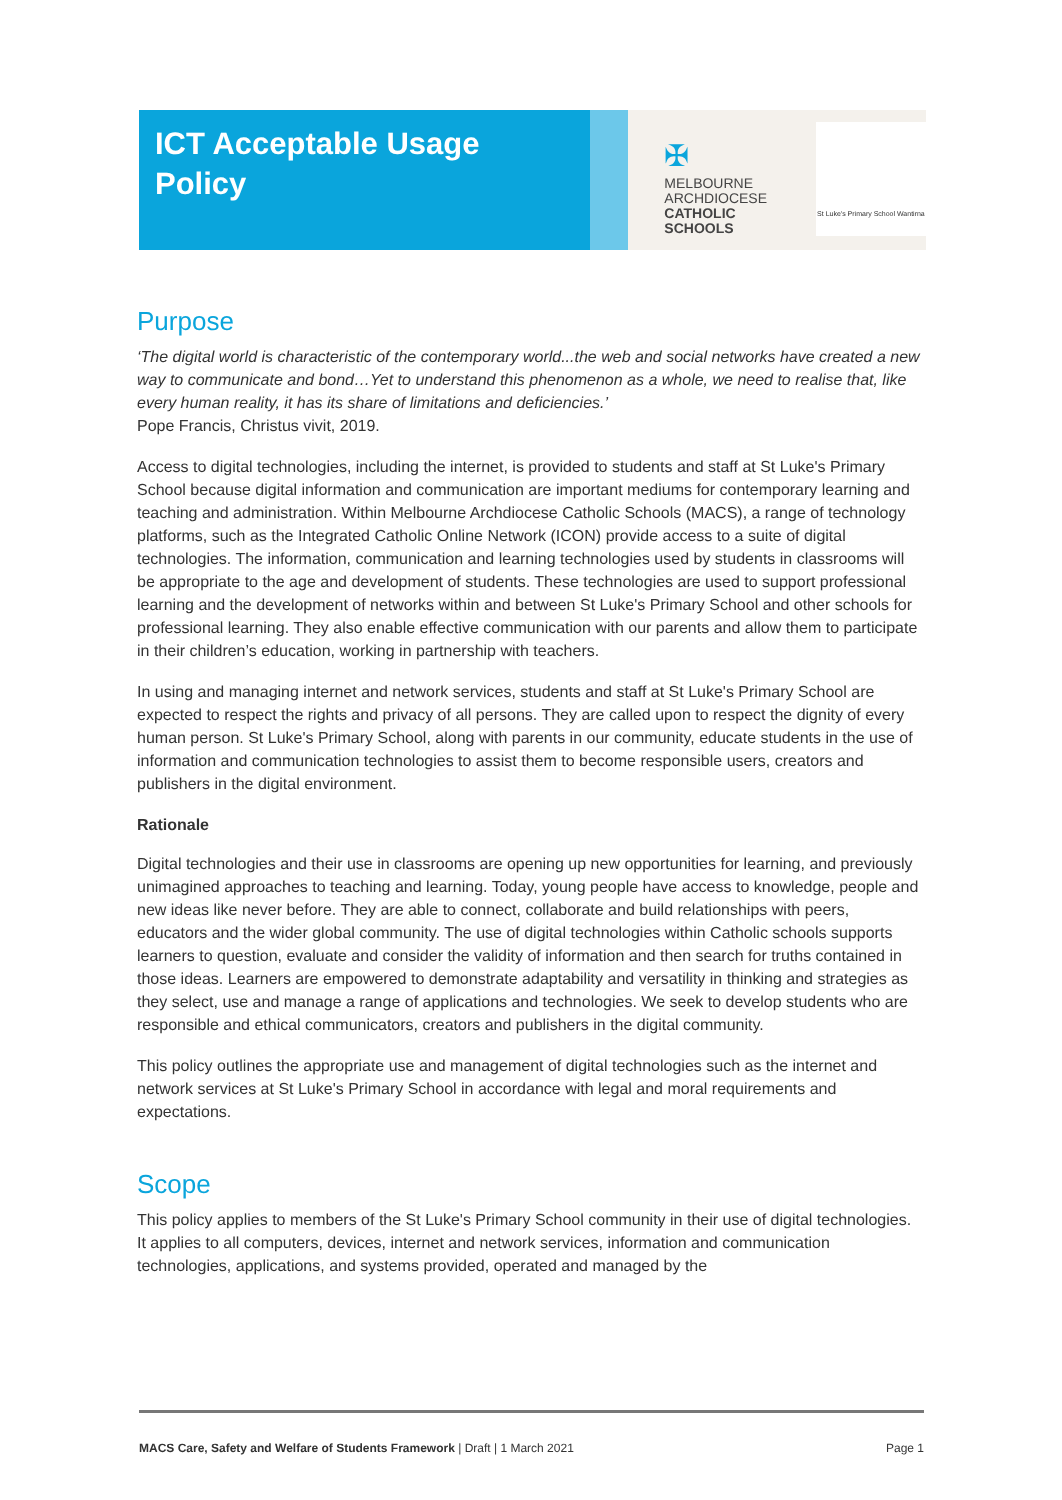ICT Acceptable Usage
Policy
✠
MELBOURNE
ARCHDIOCESE
CATHOLIC SCHOOLS
St Luke's Primary School Wantirna
Purpose
‘The digital world is characteristic of the contemporary world...the web and social networks have created a new way to communicate and bond…Yet to understand this phenomenon as a whole, we need to realise that, like every human reality, it has its share of limitations and deficiencies.’
Pope Francis, Christus vivit, 2019.
Access to digital technologies, including the internet, is provided to students and staff at St Luke's Primary School because digital information and communication are important mediums for contemporary learning and teaching and administration. Within Melbourne Archdiocese Catholic Schools (MACS), a range of technology platforms, such as the Integrated Catholic Online Network (ICON) provide access to a suite of digital technologies. The information, communication and learning technologies used by students in classrooms will be appropriate to the age and development of students. These technologies are used to support professional learning and the development of networks within and between St Luke's Primary School and other schools for professional learning. They also enable effective communication with our parents and allow them to participate in their children’s education, working in partnership with teachers.
In using and managing internet and network services, students and staff at St Luke's Primary School are expected to respect the rights and privacy of all persons. They are called upon to respect the dignity of every human person. St Luke's Primary School, along with parents in our community, educate students in the use of information and communication technologies to assist them to become responsible users, creators and publishers in the digital environment.
Rationale
Digital technologies and their use in classrooms are opening up new opportunities for learning, and previously unimagined approaches to teaching and learning. Today, young people have access to knowledge, people and new ideas like never before. They are able to connect, collaborate and build relationships with peers, educators and the wider global community. The use of digital technologies within Catholic schools supports learners to question, evaluate and consider the validity of information and then search for truths contained in those ideas. Learners are empowered to demonstrate adaptability and versatility in thinking and strategies as they select, use and manage a range of applications and technologies. We seek to develop students who are responsible and ethical communicators, creators and publishers in the digital community.
This policy outlines the appropriate use and management of digital technologies such as the internet and network services at St Luke's Primary School in accordance with legal and moral requirements and expectations.
Scope
This policy applies to members of the St Luke's Primary School community in their use of digital technologies. It applies to all computers, devices, internet and network services, information and communication technologies, applications, and systems provided, operated and managed by the
MACS Care, Safety and Welfare of Students Framework | Draft | 1 March 2021 Page 1